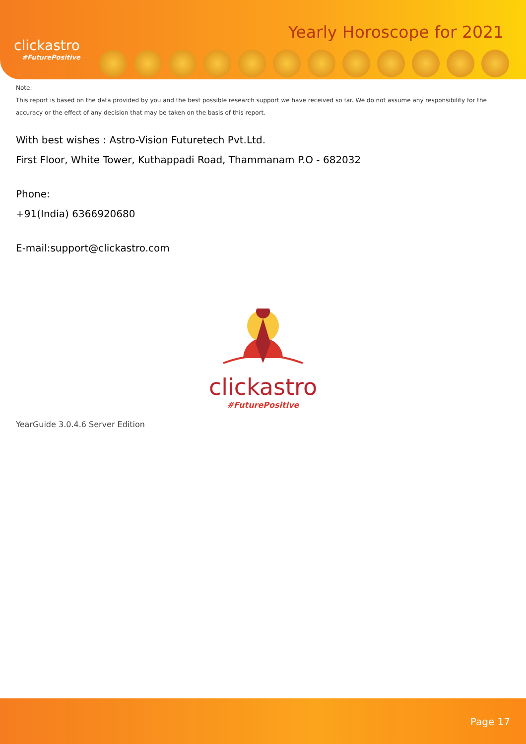clickastro
#FuturePositive
Yearly Horoscope for 2021
Note:
This report is based on the data provided by you and the best possible research support we have received so far. We do not assume any responsibility for the accuracy or the effect of any decision that may be taken on the basis of this report.
With best wishes : Astro-Vision Futuretech Pvt.Ltd.
First Floor, White Tower, Kuthappadi Road, Thammanam P.O - 682032
Phone:
+91(India) 6366920680
E-mail:support@clickastro.com
clickastro
#FuturePositive
YearGuide 3.0.4.6 Server Edition
Page 17